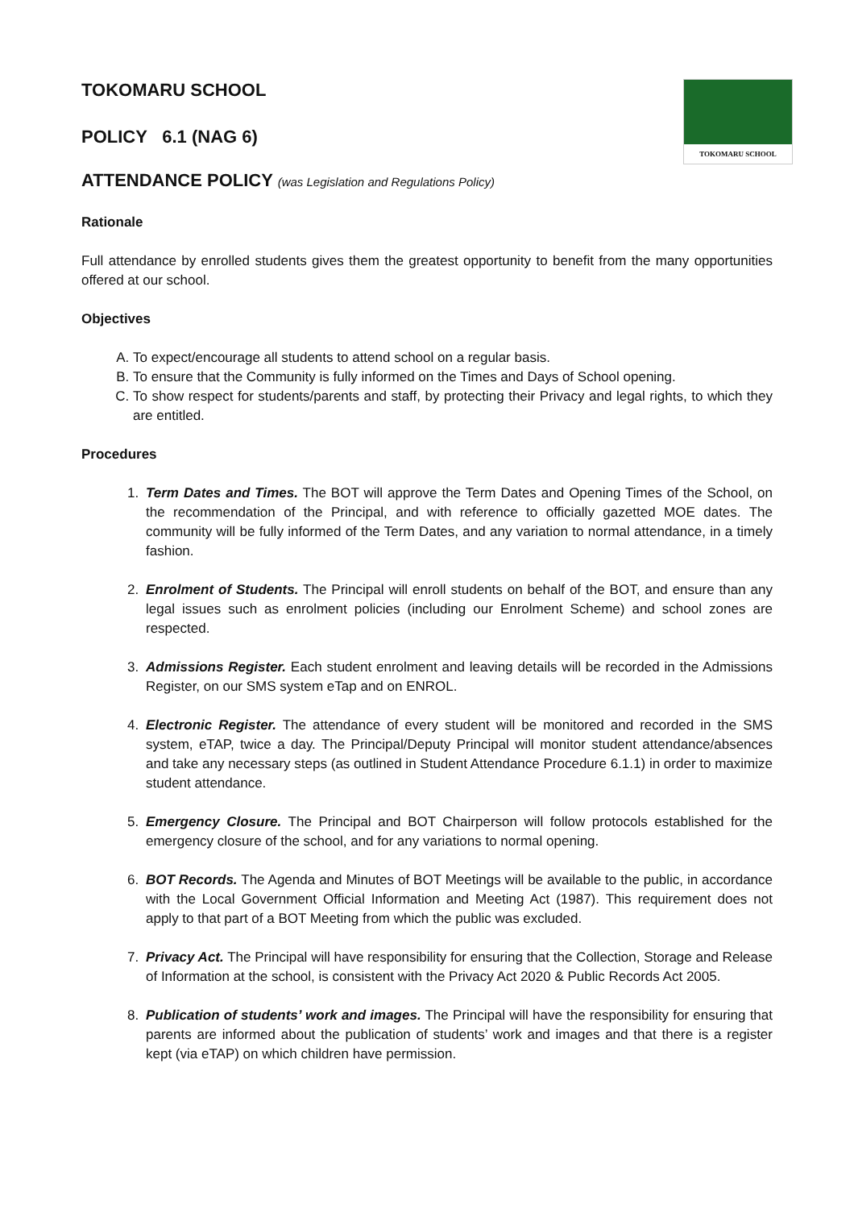TOKOMARU SCHOOL
TOKOMARU SCHOOL
POLICY 6.1 (NAG 6)
ATTENDANCE POLICY (was Legislation and Regulations Policy)
Rationale
Full attendance by enrolled students gives them the greatest opportunity to benefit from the many opportunities offered at our school.
Objectives
A. To expect/encourage all students to attend school on a regular basis.
B. To ensure that the Community is fully informed on the Times and Days of School opening.
C. To show respect for students/parents and staff, by protecting their Privacy and legal rights, to which they are entitled.
Procedures
1. Term Dates and Times. The BOT will approve the Term Dates and Opening Times of the School, on the recommendation of the Principal, and with reference to officially gazetted MOE dates. The community will be fully informed of the Term Dates, and any variation to normal attendance, in a timely fashion.
2. Enrolment of Students. The Principal will enroll students on behalf of the BOT, and ensure than any legal issues such as enrolment policies (including our Enrolment Scheme) and school zones are respected.
3. Admissions Register. Each student enrolment and leaving details will be recorded in the Admissions Register, on our SMS system eTap and on ENROL.
4. Electronic Register. The attendance of every student will be monitored and recorded in the SMS system, eTAP, twice a day. The Principal/Deputy Principal will monitor student attendance/absences and take any necessary steps (as outlined in Student Attendance Procedure 6.1.1) in order to maximize student attendance.
5. Emergency Closure. The Principal and BOT Chairperson will follow protocols established for the emergency closure of the school, and for any variations to normal opening.
6. BOT Records. The Agenda and Minutes of BOT Meetings will be available to the public, in accordance with the Local Government Official Information and Meeting Act (1987). This requirement does not apply to that part of a BOT Meeting from which the public was excluded.
7. Privacy Act. The Principal will have responsibility for ensuring that the Collection, Storage and Release of Information at the school, is consistent with the Privacy Act 2020 & Public Records Act 2005.
8. Publication of students’ work and images. The Principal will have the responsibility for ensuring that parents are informed about the publication of students’ work and images and that there is a register kept (via eTAP) on which children have permission.